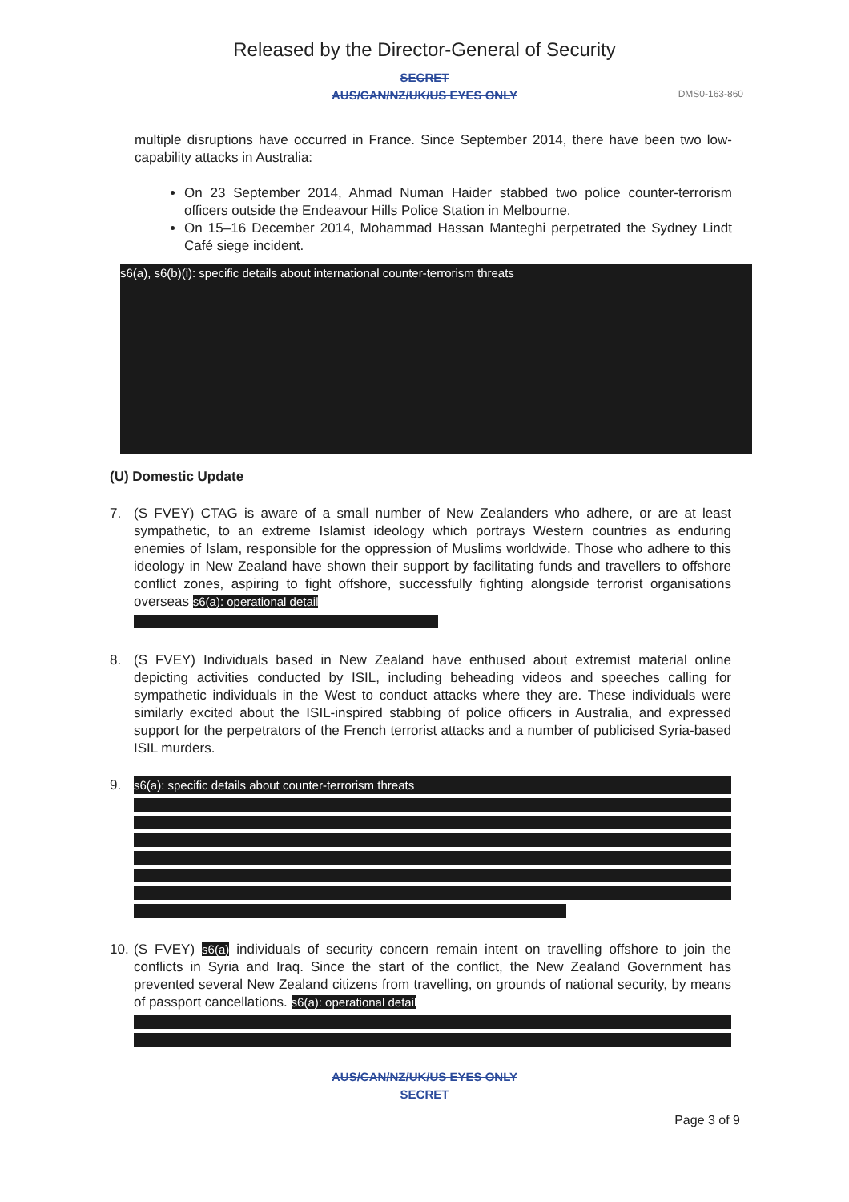Released by the Director-General of Security
SECRET
AUS/CAN/NZ/UK/US EYES ONLY
DMS0-163-860
multiple disruptions have occurred in France. Since September 2014, there have been two low-capability attacks in Australia:
On 23 September 2014, Ahmad Numan Haider stabbed two police counter-terrorism officers outside the Endeavour Hills Police Station in Melbourne.
On 15–16 December 2014, Mohammad Hassan Manteghi perpetrated the Sydney Lindt Café siege incident.
s6(a), s6(b)(i): specific details about international counter-terrorism threats
(U) Domestic Update
7. (S FVEY) CTAG is aware of a small number of New Zealanders who adhere, or are at least sympathetic, to an extreme Islamist ideology which portrays Western countries as enduring enemies of Islam, responsible for the oppression of Muslims worldwide. Those who adhere to this ideology in New Zealand have shown their support by facilitating funds and travellers to offshore conflict zones, aspiring to fight offshore, successfully fighting alongside terrorist organisations overseas s6(a): operational detail
8. (S FVEY) Individuals based in New Zealand have enthused about extremist material online depicting activities conducted by ISIL, including beheading videos and speeches calling for sympathetic individuals in the West to conduct attacks where they are. These individuals were similarly excited about the ISIL-inspired stabbing of police officers in Australia, and expressed support for the perpetrators of the French terrorist attacks and a number of publicised Syria-based ISIL murders.
9. s6(a): specific details about counter-terrorism threats
10.
(S FVEY) s6(a) individuals of security concern remain intent on travelling offshore to join the conflicts in Syria and Iraq. Since the start of the conflict, the New Zealand Government has prevented several New Zealand citizens from travelling, on grounds of national security, by means of passport cancellations. s6(a): operational detail
AUS/CAN/NZ/UK/US EYES ONLY
SECRET
Page 3 of 9